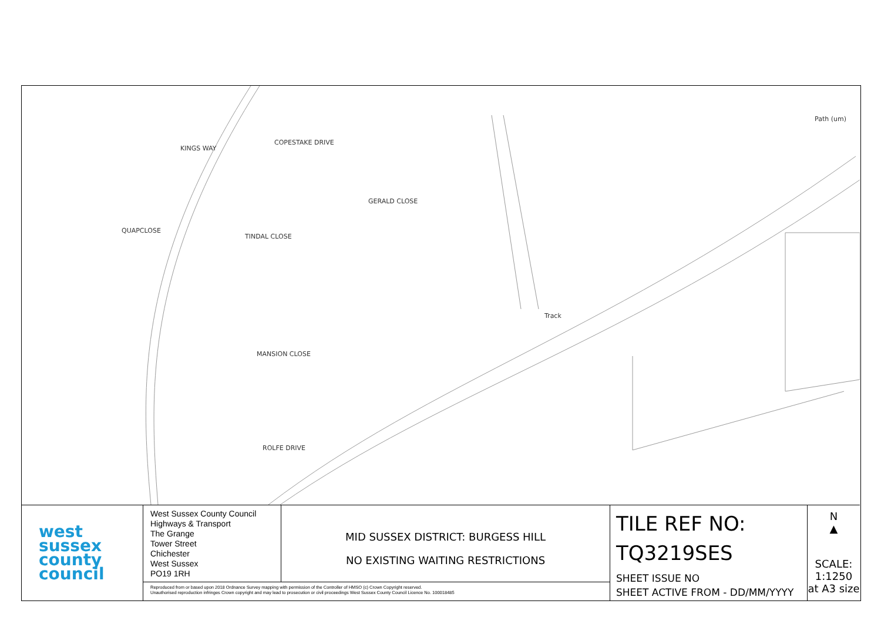KINGS WAY
COPESTAKE DRIVE
GERALD CLOSE
TINDAL CLOSE
QUAPCLOSE
MANSION CLOSE
ROLFE DRIVE
Track
Path (um)
west
sussex
county
council
West Sussex County Council
Highways & Transport
The Grange
Tower Street
Chichester
West Sussex
PO19 1RH
MID SUSSEX DISTRICT: BURGESS HILL
NO EXISTING WAITING RESTRICTIONS
Reproduced from or based upon 2018 Ordnance Survey mapping with permission of the Controller of HMSO (c) Crown Copyright reserved.
Unauthorised reproduction infringes Crown copyright and may lead to prosecution or civil proceedings West Sussex County Council Licence No. 100018485
TILE REF NO:
TQ3219SES
SHEET ISSUE NO
SHEET ACTIVE FROM - DD/MM/YYYY
N
▲
SCALE:
1:1250
at A3 size